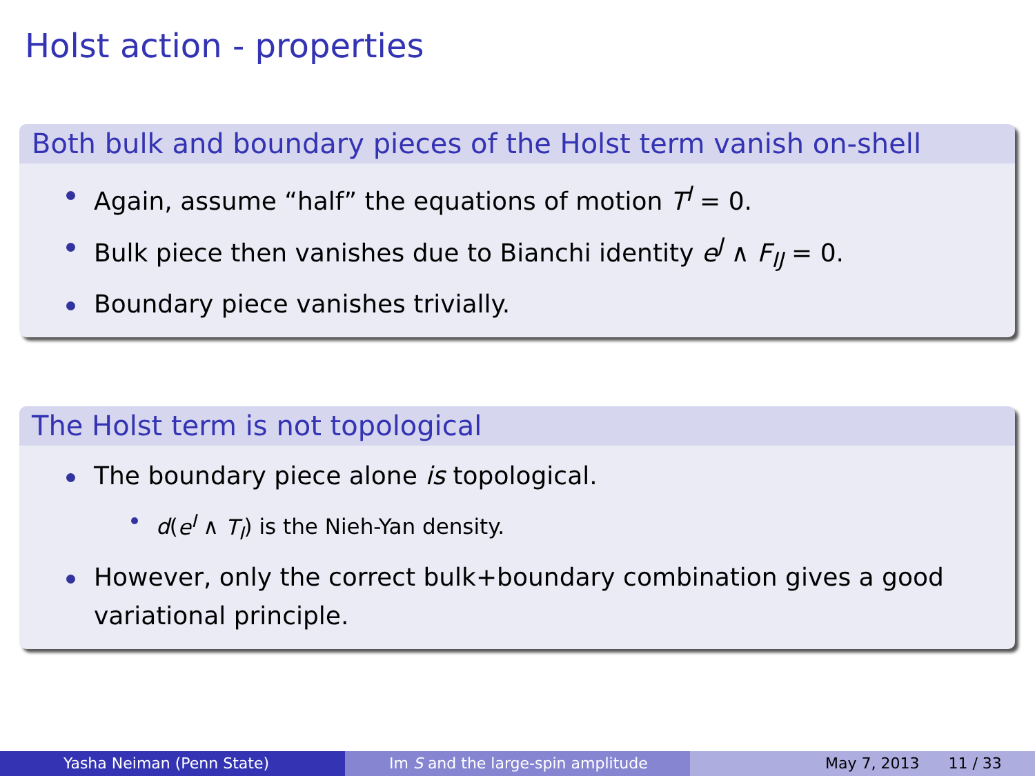Holst action - properties
Both bulk and boundary pieces of the Holst term vanish on-shell
Again, assume “half” the equations of motion T<sup>I</sup> = 0.
Bulk piece then vanishes due to Bianchi identity e<sup>J</sup> ∧ F<sub>IJ</sub> = 0.
Boundary piece vanishes trivially.
The Holst term is not topological
The boundary piece alone is topological.
d(e<sup>I</sup> ∧ T<sub>I</sub>) is the Nieh-Yan density.
However, only the correct bulk+boundary combination gives a good variational principle.
Yasha Neiman (Penn State) Im S and the large-spin amplitude May 7, 2013 11 / 33